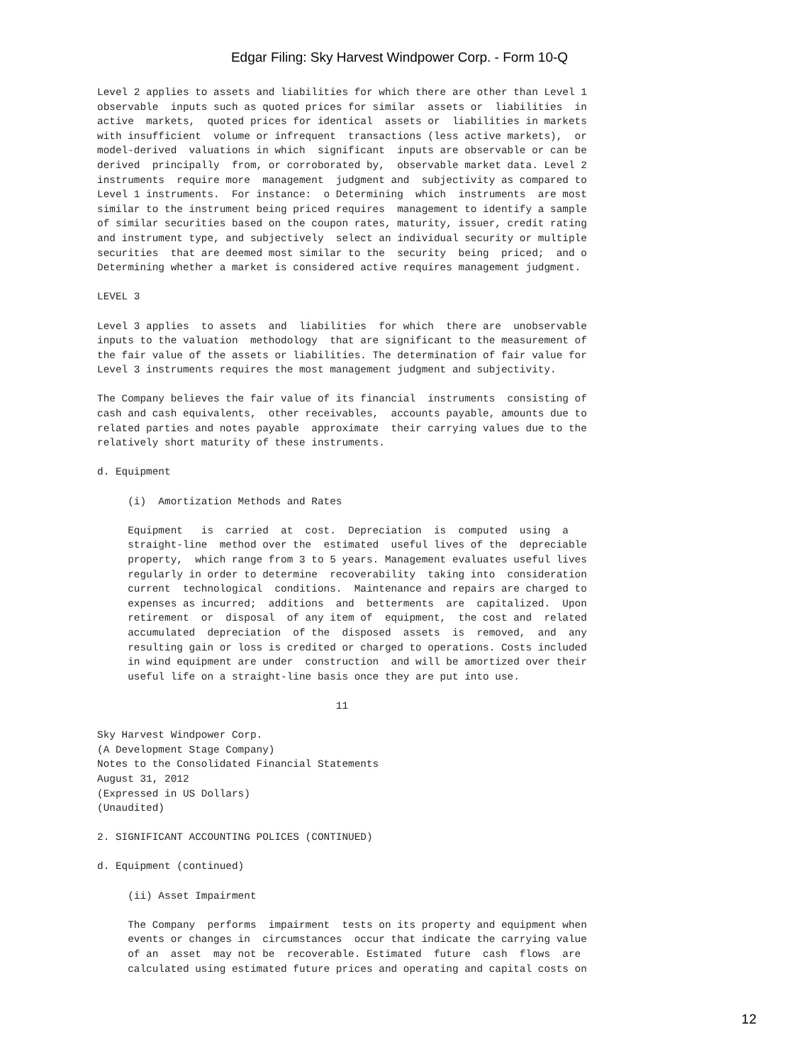Edgar Filing: Sky Harvest Windpower Corp. - Form 10-Q
Level 2 applies to assets and liabilities for which there are other than Level 1
observable  inputs such as quoted prices for similar  assets or  liabilities  in
active  markets,  quoted prices for identical  assets or  liabilities in markets
with insufficient  volume or infrequent  transactions (less active markets),  or
model-derived  valuations in which  significant  inputs are observable or can be
derived  principally  from, or corroborated by,  observable market data. Level 2
instruments  require more  management  judgment and  subjectivity as compared to
Level 1 instruments.  For instance:  o Determining  which  instruments  are most
similar to the instrument being priced requires  management to identify a sample
of similar securities based on the coupon rates, maturity, issuer, credit rating
and instrument type, and subjectively  select an individual security or multiple
securities  that are deemed most similar to the  security  being  priced;  and o
Determining whether a market is considered active requires management judgment.

LEVEL 3

Level 3 applies  to assets  and  liabilities  for which  there are  unobservable
inputs to the valuation  methodology  that are significant to the measurement of
the fair value of the assets or liabilities. The determination of fair value for
Level 3 instruments requires the most management judgment and subjectivity.

The Company believes the fair value of its financial  instruments  consisting of
cash and cash equivalents,  other receivables,  accounts payable, amounts due to
related parties and notes payable  approximate  their carrying values due to the
relatively short maturity of these instruments.

d. Equipment

     (i)  Amortization Methods and Rates

     Equipment   is  carried  at  cost.  Depreciation  is  computed  using  a
     straight-line  method over the  estimated  useful lives of the  depreciable
     property,  which range from 3 to 5 years. Management evaluates useful lives
     regularly in order to determine  recoverability  taking into  consideration
     current  technological  conditions.  Maintenance and repairs are charged to
     expenses as incurred;  additions  and  betterments  are  capitalized.  Upon
     retirement  or  disposal  of any item of  equipment,  the cost and  related
     accumulated  depreciation  of the  disposed  assets  is  removed,  and  any
     resulting gain or loss is credited or charged to operations. Costs included
     in wind equipment are under  construction  and will be amortized over their
     useful life on a straight-line basis once they are put into use.

                                       11

Sky Harvest Windpower Corp.
(A Development Stage Company)
Notes to the Consolidated Financial Statements
August 31, 2012
(Expressed in US Dollars)
(Unaudited)

2. SIGNIFICANT ACCOUNTING POLICES (CONTINUED)

d. Equipment (continued)

     (ii) Asset Impairment

     The Company  performs  impairment  tests on its property and equipment when
     events or changes in  circumstances  occur that indicate the carrying value
     of an  asset  may not be  recoverable. Estimated  future  cash  flows  are
     calculated using estimated future prices and operating and capital costs on
12